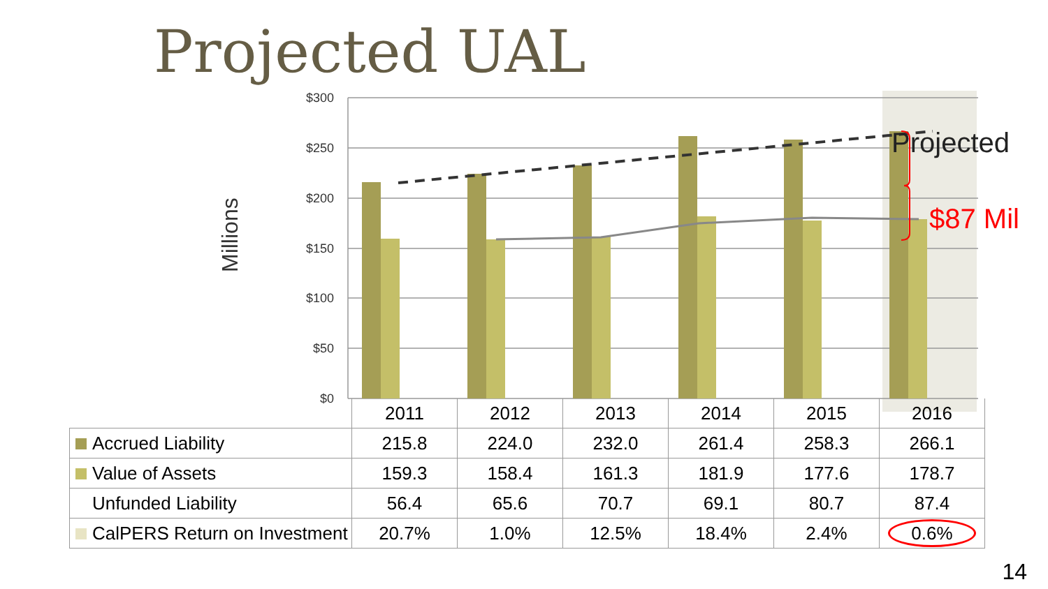Projected UAL
$300
$250
$200
$150
$100
$50
$0
Millions
Projected
$87 Mil
| | 2011 | 2012 | 2013 | 2014 | 2015 | 2016 |
| --- | --- | --- | --- | --- | --- | --- |
| Accrued Liability | 215.8 | 224.0 | 232.0 | 261.4 | 258.3 | 266.1 |
| Value of Assets | 159.3 | 158.4 | 161.3 | 181.9 | 177.6 | 178.7 |
| Unfunded Liability | 56.4 | 65.6 | 70.7 | 69.1 | 80.7 | 87.4 |
| CalPERS Return on Investment | 20.7% | 1.0% | 12.5% | 18.4% | 2.4% | 0.6% |
14